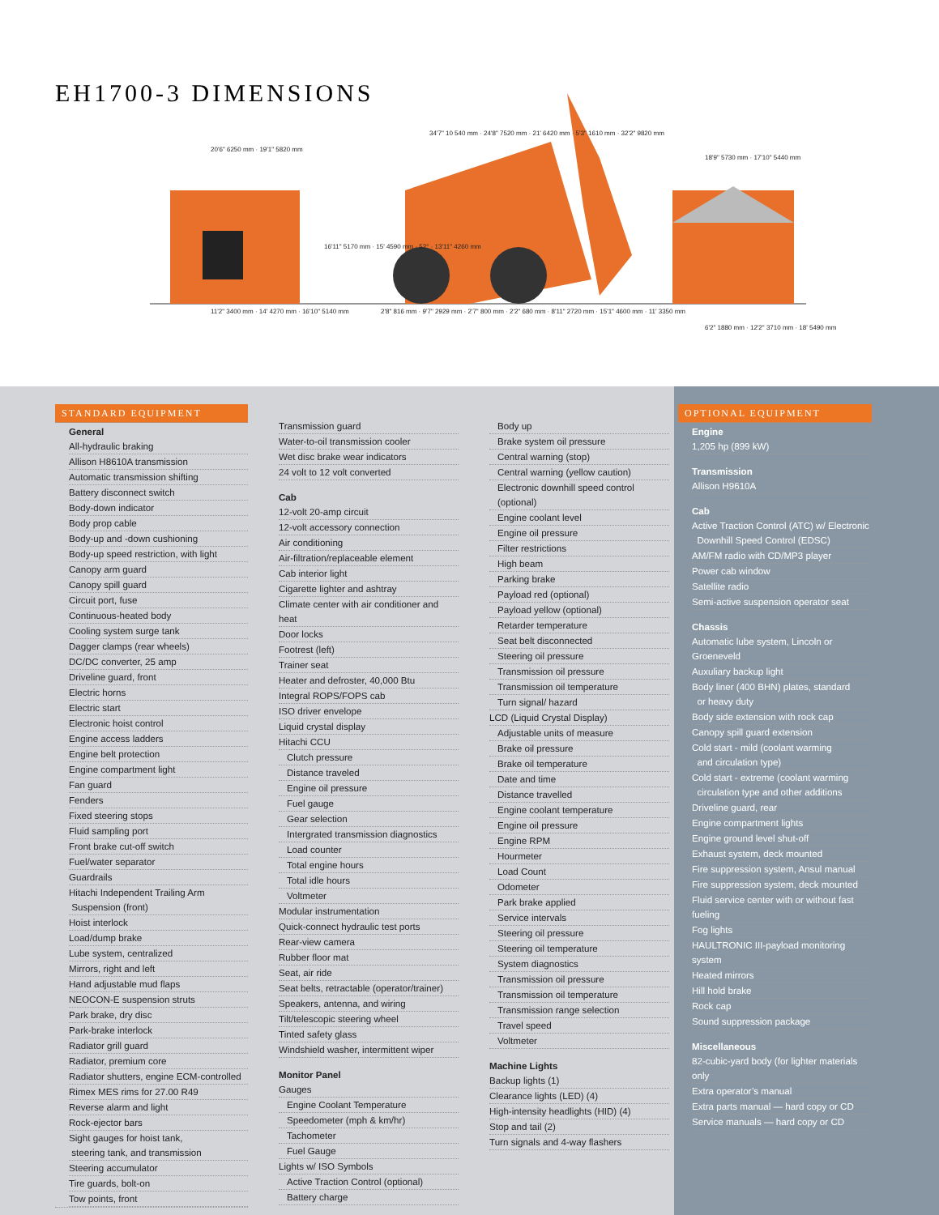EH1700-3 DIMENSIONS
20'6" 6250 mm · 19'1" 5820 mm
34'7" 10 540 mm · 24'8" 7520 mm · 21' 6420 mm · 5'3" 1610 mm · 32'2" 9820 mm
16'11" 5170 mm · 15' 4590 mm · 52° · 13'11" 4260 mm
11'2" 3400 mm · 14' 4270 mm · 16'10" 5140 mm
2'8" 816 mm · 9'7" 2929 mm · 2'7" 800 mm · 2'2" 680 mm · 8'11" 2720 mm · 15'1" 4600 mm · 11' 3350 mm
18'9" 5730 mm · 17'10" 5440 mm
6'2" 1880 mm · 12'2" 3710 mm · 18' 5490 mm
STANDARD EQUIPMENT
General
All-hydraulic braking
Allison H8610A transmission
Automatic transmission shifting
Battery disconnect switch
Body-down indicator
Body prop cable
Body-up and -down cushioning
Body-up speed restriction, with light
Canopy arm guard
Canopy spill guard
Circuit port, fuse
Continuous-heated body
Cooling system surge tank
Dagger clamps (rear wheels)
DC/DC converter, 25 amp
Driveline guard, front
Electric horns
Electric start
Electronic hoist control
Engine access ladders
Engine belt protection
Engine compartment light
Fan guard
Fenders
Fixed steering stops
Fluid sampling port
Front brake cut-off switch
Fuel/water separator
Guardrails
Hitachi Independent Trailing Arm
Suspension (front)
Hoist interlock
Load/dump brake
Lube system, centralized
Mirrors, right and left
Hand adjustable mud flaps
NEOCON-E suspension struts
Park brake, dry disc
Park-brake interlock
Radiator grill guard
Radiator, premium core
Radiator shutters, engine ECM-controlled
Rimex MES rims for 27.00 R49
Reverse alarm and light
Rock-ejector bars
Sight gauges for hoist tank,
steering tank, and transmission
Steering accumulator
Tire guards, bolt-on
Tow points, front
Transmission guard
Water-to-oil transmission cooler
Wet disc brake wear indicators
24 volt to 12 volt converted
Cab
12-volt 20-amp circuit
12-volt accessory connection
Air conditioning
Air-filtration/replaceable element
Cab interior light
Cigarette lighter and ashtray
Climate center with air conditioner and heat
Door locks
Footrest (left)
Trainer seat
Heater and defroster, 40,000 Btu
Integral ROPS/FOPS cab
ISO driver envelope
Liquid crystal display
Hitachi CCU
Clutch pressure
Distance traveled
Engine oil pressure
Fuel gauge
Gear selection
Intergrated transmission diagnostics
Load counter
Total engine hours
Total idle hours
Voltmeter
Modular instrumentation
Quick-connect hydraulic test ports
Rear-view camera
Rubber floor mat
Seat, air ride
Seat belts, retractable (operator/trainer)
Speakers, antenna, and wiring
Tilt/telescopic steering wheel
Tinted safety glass
Windshield washer, intermittent wiper
Monitor Panel
Gauges
Engine Coolant Temperature
Speedometer (mph & km/hr)
Tachometer
Fuel Gauge
Lights w/ ISO Symbols
Active Traction Control (optional)
Battery charge
Body up
Brake system oil pressure
Central warning (stop)
Central warning (yellow caution)
Electronic downhill speed control (optional)
Engine coolant level
Engine oil pressure
Filter restrictions
High beam
Parking brake
Payload red (optional)
Payload yellow (optional)
Retarder temperature
Seat belt disconnected
Steering oil pressure
Transmission oil pressure
Transmission oil temperature
Turn signal/ hazard
LCD (Liquid Crystal Display)
Adjustable units of measure
Brake oil pressure
Brake oil temperature
Date and time
Distance travelled
Engine coolant temperature
Engine oil pressure
Engine RPM
Hourmeter
Load Count
Odometer
Park brake applied
Service intervals
Steering oil pressure
Steering oil temperature
System diagnostics
Transmission oil pressure
Transmission oil temperature
Transmission range selection
Travel speed
Voltmeter
Machine Lights
Backup lights (1)
Clearance lights (LED) (4)
High-intensity headlights (HID) (4)
Stop and tail (2)
Turn signals and 4-way flashers
OPTIONAL EQUIPMENT
Engine
1,205 hp (899 kW)
Transmission
Allison H9610A
Cab
Active Traction Control (ATC) w/ Electronic
Downhill Speed Control (EDSC)
AM/FM radio with CD/MP3 player
Power cab window
Satellite radio
Semi-active suspension operator seat
Chassis
Automatic lube system, Lincoln or Groeneveld
Auxuliary backup light
Body liner (400 BHN) plates, standard
or heavy duty
Body side extension with rock cap
Canopy spill guard extension
Cold start - mild (coolant warming
and circulation type)
Cold start - extreme (coolant warming
circulation type and other additions
Driveline guard, rear
Engine compartment lights
Engine ground level shut-off
Exhaust system, deck mounted
Fire suppression system, Ansul manual
Fire suppression system, deck mounted
Fluid service center with or without fast fueling
Fog lights
HAULTRONIC III-payload monitoring system
Heated mirrors
Hill hold brake
Rock cap
Sound suppression package
Miscellaneous
82-cubic-yard body (for lighter materials only
Extra operator’s manual
Extra parts manual — hard copy or CD
Service manuals — hard copy or CD